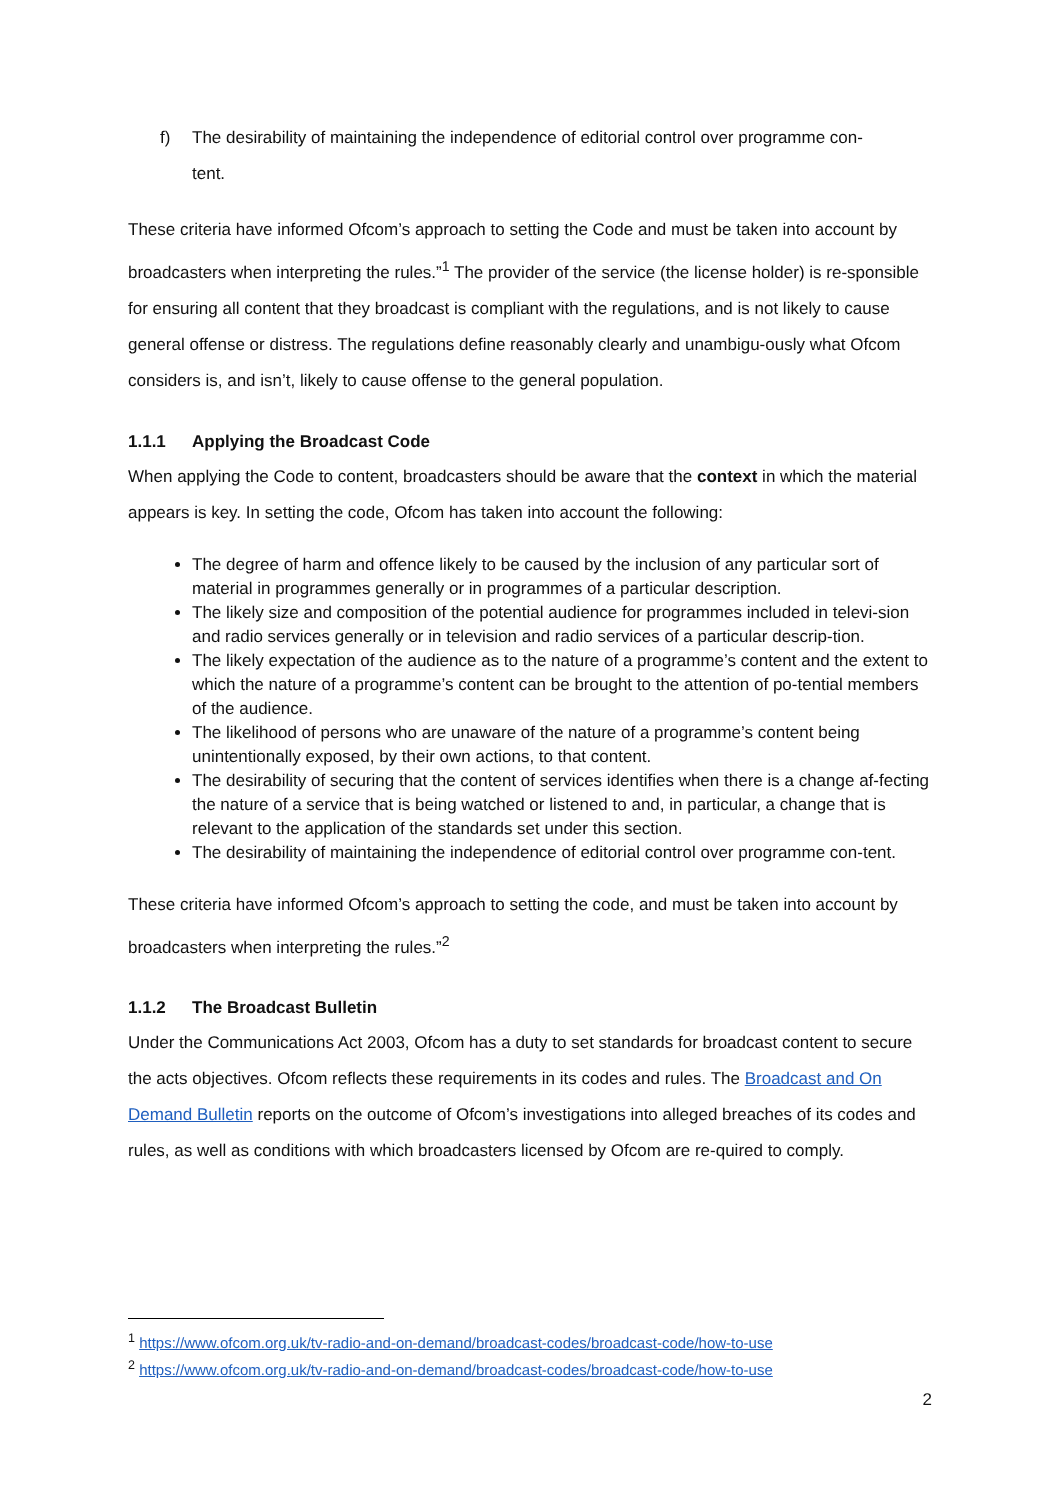f) The desirability of maintaining the independence of editorial control over programme con-
tent.
These criteria have informed Ofcom’s approach to setting the Code and must be taken into account by broadcasters when interpreting the rules.”<sup>1</sup> The provider of the service (the license holder) is re-sponsible for ensuring all content that they broadcast is compliant with the regulations, and is not likely to cause general offense or distress. The regulations define reasonably clearly and unambigu-ously what Ofcom considers is, and isn’t, likely to cause offense to the general population.
1.1.1 Applying the Broadcast Code
When applying the Code to content, broadcasters should be aware that the context in which the material appears is key. In setting the code, Ofcom has taken into account the following:
The degree of harm and offence likely to be caused by the inclusion of any particular sort of material in programmes generally or in programmes of a particular description.
The likely size and composition of the potential audience for programmes included in televi-sion and radio services generally or in television and radio services of a particular descrip-tion.
The likely expectation of the audience as to the nature of a programme’s content and the extent to which the nature of a programme’s content can be brought to the attention of po-tential members of the audience.
The likelihood of persons who are unaware of the nature of a programme’s content being unintentionally exposed, by their own actions, to that content.
The desirability of securing that the content of services identifies when there is a change af-fecting the nature of a service that is being watched or listened to and, in particular, a change that is relevant to the application of the standards set under this section.
The desirability of maintaining the independence of editorial control over programme con-tent.
These criteria have informed Ofcom’s approach to setting the code, and must be taken into account by broadcasters when interpreting the rules.”<sup>2</sup>
1.1.2 The Broadcast Bulletin
Under the Communications Act 2003, Ofcom has a duty to set standards for broadcast content to secure the acts objectives. Ofcom reflects these requirements in its codes and rules. The Broadcast and On Demand Bulletin reports on the outcome of Ofcom’s investigations into alleged breaches of its codes and rules, as well as conditions with which broadcasters licensed by Ofcom are re-quired to comply.
<sup>1</sup> https://www.ofcom.org.uk/tv-radio-and-on-demand/broadcast-codes/broadcast-code/how-to-use
<sup>2</sup> https://www.ofcom.org.uk/tv-radio-and-on-demand/broadcast-codes/broadcast-code/how-to-use
2